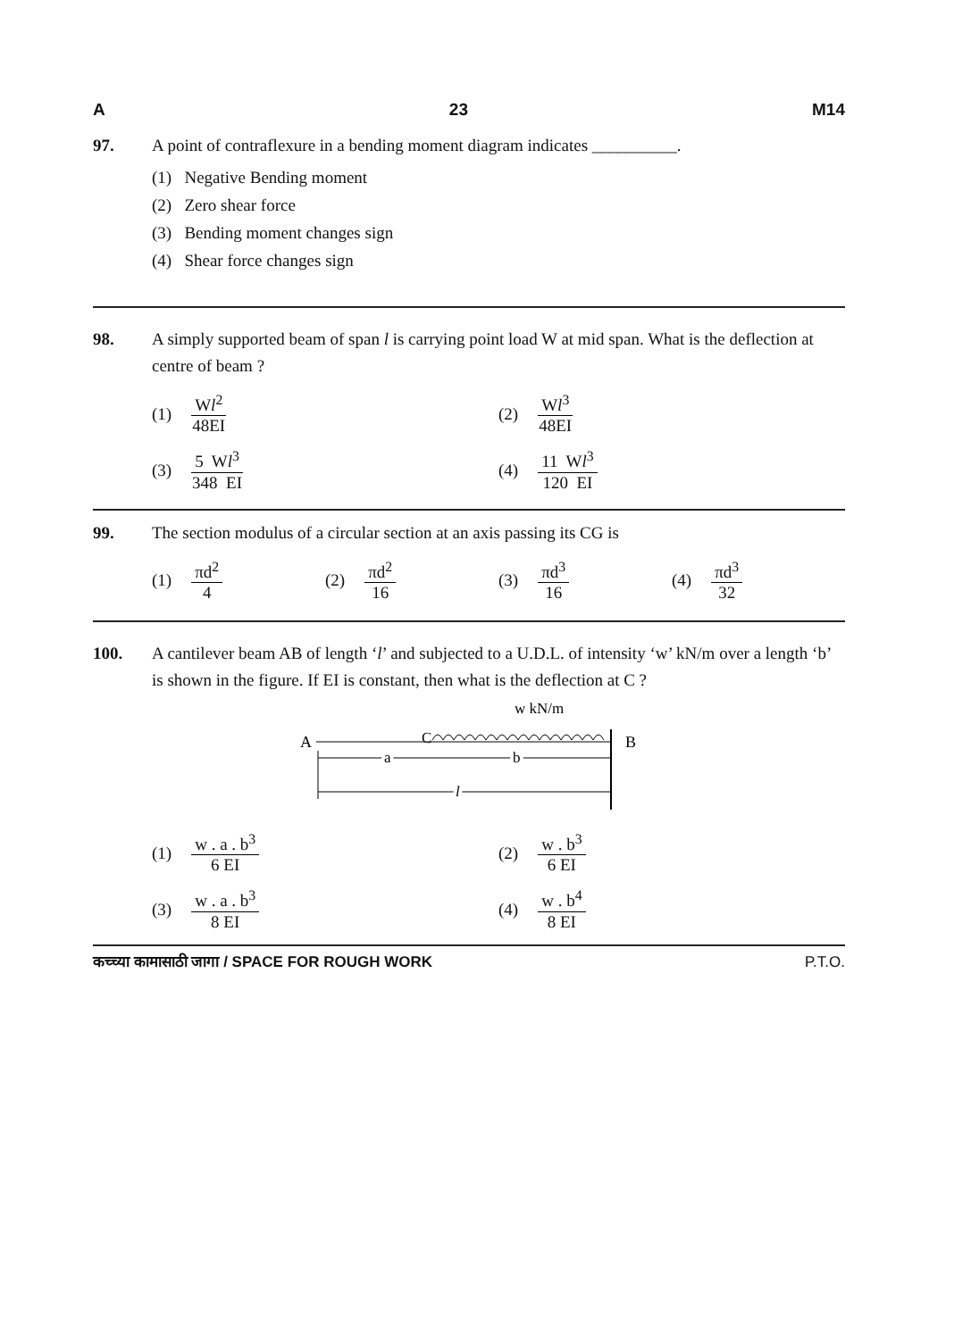A 23 M14
97. A point of contraflexure in a bending moment diagram indicates __________.
(1) Negative Bending moment
(2) Zero shear force
(3) Bending moment changes sign
(4) Shear force changes sign
98. A simply supported beam of span l is carrying point load W at mid span. What is the deflection at centre of beam ?
(1) Wl<sup>2</sup> 48EI (2) Wl<sup>3</sup> 48EI
(3) 5 Wl<sup>3</sup> 348 EI (4) 11 Wl<sup>3</sup> 120 EI
99. The section modulus of a circular section at an axis passing its CG is
(1) πd<sup>2</sup> 4 (2) πd<sup>2</sup> 16 (3) πd<sup>3</sup> 16 (4) πd<sup>3</sup> 32
100. A cantilever beam AB of length ‘l’ and subjected to a U.D.L. of intensity ‘w’ kN/m over a length ‘b’ is shown in the figure. If EI is constant, then what is the deflection at C ?
w kN/m
A
B
C
a
b
l
(1) w . a . b<sup>3</sup> 6 EI (2) w . b<sup>3</sup> 6 EI
(3) w . a . b<sup>3</sup> 8 EI (4) w . b<sup>4</sup> 8 EI
कच्च्या कामासाठी जागा / SPACE FOR ROUGH WORK P.T.O.